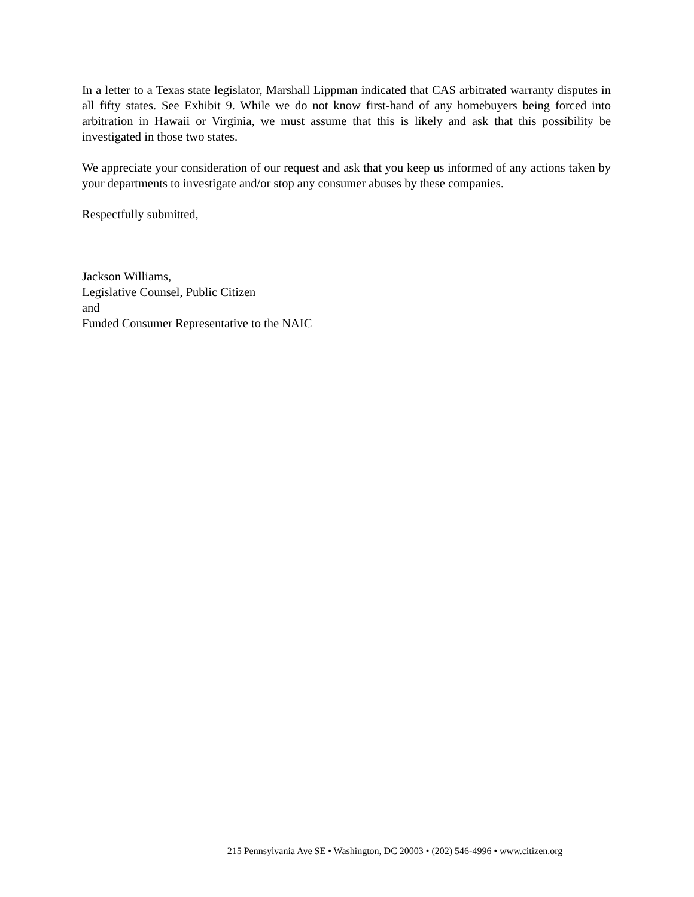In a letter to a Texas state legislator, Marshall Lippman indicated that CAS arbitrated warranty disputes in all fifty states. See Exhibit 9. While we do not know first-hand of any homebuyers being forced into arbitration in Hawaii or Virginia, we must assume that this is likely and ask that this possibility be investigated in those two states.
We appreciate your consideration of our request and ask that you keep us informed of any actions taken by your departments to investigate and/or stop any consumer abuses by these companies.
Respectfully submitted,
Jackson Williams,
Legislative Counsel, Public Citizen
and
Funded Consumer Representative to the NAIC
215 Pennsylvania Ave SE • Washington, DC 20003 • (202) 546-4996 • www.citizen.org